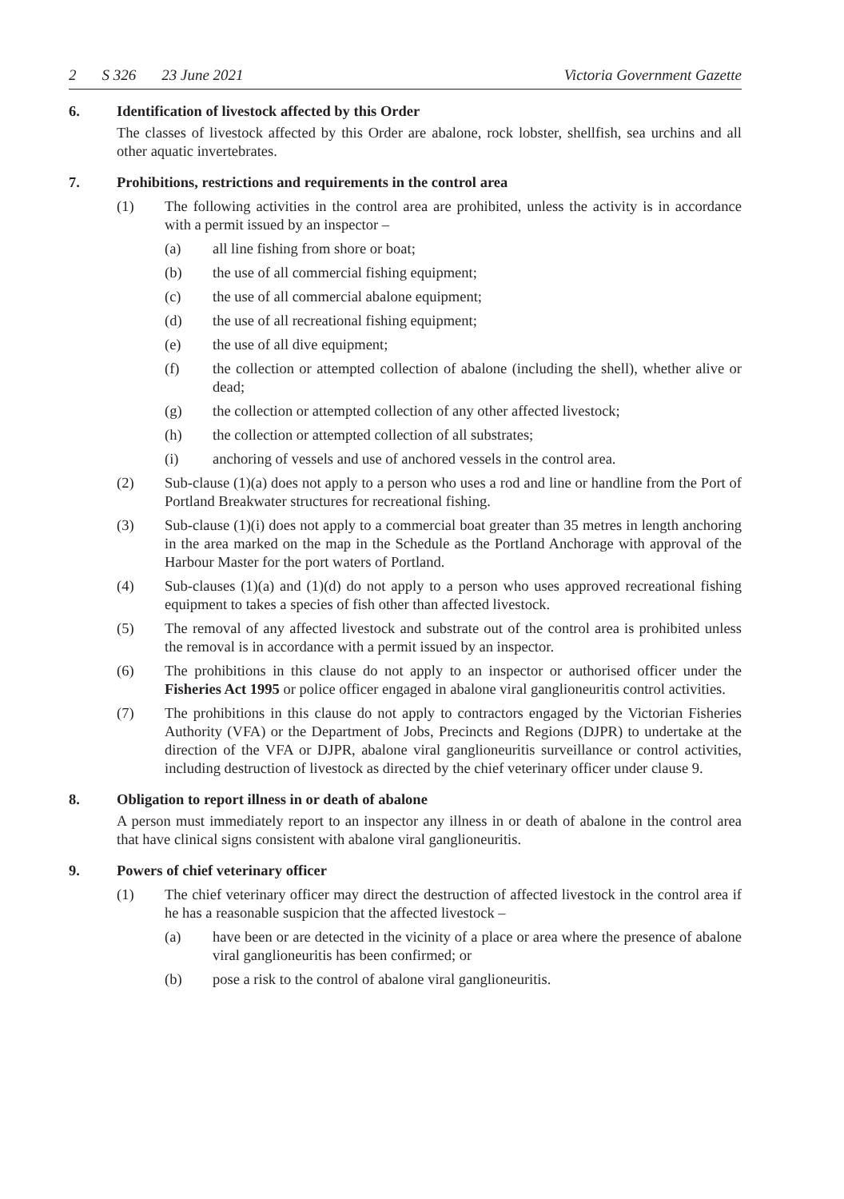2 S 326 23 June 2021 Victoria Government Gazette
6. Identification of livestock affected by this Order
The classes of livestock affected by this Order are abalone, rock lobster, shellfish, sea urchins and all other aquatic invertebrates.
7. Prohibitions, restrictions and requirements in the control area
(1) The following activities in the control area are prohibited, unless the activity is in accordance with a permit issued by an inspector –
(a) all line fishing from shore or boat;
(b) the use of all commercial fishing equipment;
(c) the use of all commercial abalone equipment;
(d) the use of all recreational fishing equipment;
(e) the use of all dive equipment;
(f) the collection or attempted collection of abalone (including the shell), whether alive or dead;
(g) the collection or attempted collection of any other affected livestock;
(h) the collection or attempted collection of all substrates;
(i) anchoring of vessels and use of anchored vessels in the control area.
(2) Sub-clause (1)(a) does not apply to a person who uses a rod and line or handline from the Port of Portland Breakwater structures for recreational fishing.
(3) Sub-clause (1)(i) does not apply to a commercial boat greater than 35 metres in length anchoring in the area marked on the map in the Schedule as the Portland Anchorage with approval of the Harbour Master for the port waters of Portland.
(4) Sub-clauses (1)(a) and (1)(d) do not apply to a person who uses approved recreational fishing equipment to takes a species of fish other than affected livestock.
(5) The removal of any affected livestock and substrate out of the control area is prohibited unless the removal is in accordance with a permit issued by an inspector.
(6) The prohibitions in this clause do not apply to an inspector or authorised officer under the Fisheries Act 1995 or police officer engaged in abalone viral ganglioneuritis control activities.
(7) The prohibitions in this clause do not apply to contractors engaged by the Victorian Fisheries Authority (VFA) or the Department of Jobs, Precincts and Regions (DJPR) to undertake at the direction of the VFA or DJPR, abalone viral ganglioneuritis surveillance or control activities, including destruction of livestock as directed by the chief veterinary officer under clause 9.
8. Obligation to report illness in or death of abalone
A person must immediately report to an inspector any illness in or death of abalone in the control area that have clinical signs consistent with abalone viral ganglioneuritis.
9. Powers of chief veterinary officer
(1) The chief veterinary officer may direct the destruction of affected livestock in the control area if he has a reasonable suspicion that the affected livestock –
(a) have been or are detected in the vicinity of a place or area where the presence of abalone viral ganglioneuritis has been confirmed; or
(b) pose a risk to the control of abalone viral ganglioneuritis.